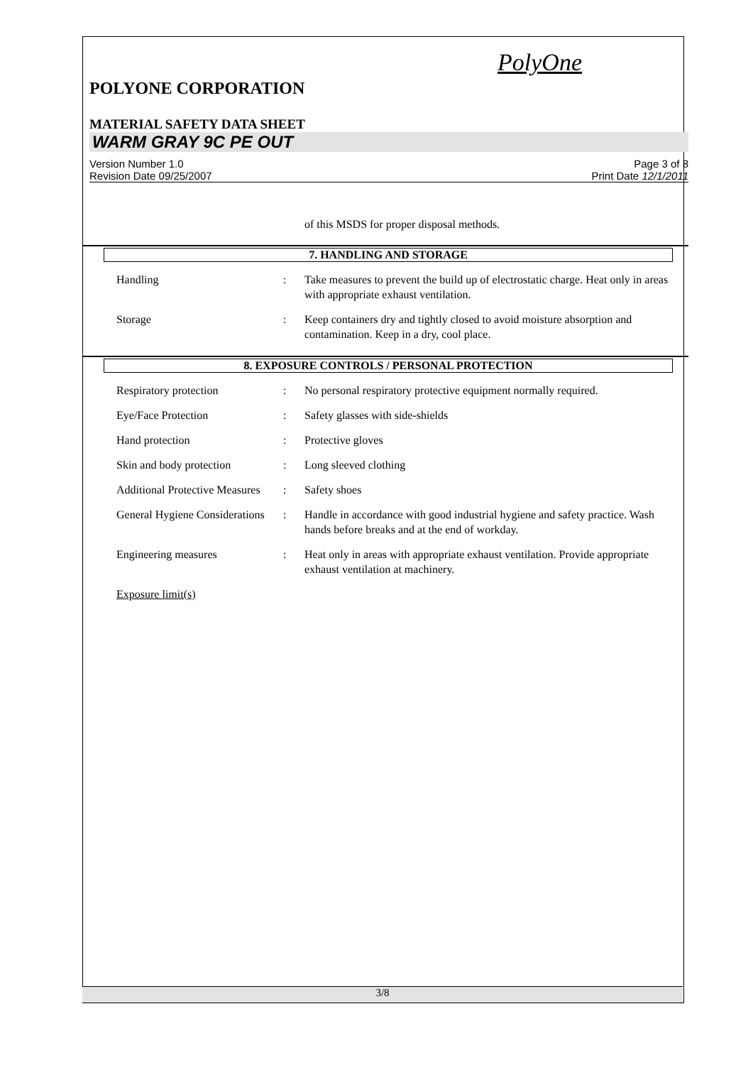PolyOne
POLYONE CORPORATION
MATERIAL SAFETY DATA SHEET
WARM GRAY 9C PE OUT
Version Number 1.0
Revision Date 09/25/2007
Page 3 of 8
Print Date 12/1/2011
of this MSDS for proper disposal methods.
7. HANDLING AND STORAGE
Handling : Take measures to prevent the build up of electrostatic charge. Heat only in areas with appropriate exhaust ventilation.
Storage : Keep containers dry and tightly closed to avoid moisture absorption and contamination. Keep in a dry, cool place.
8. EXPOSURE CONTROLS / PERSONAL PROTECTION
Respiratory protection : No personal respiratory protective equipment normally required.
Eye/Face Protection : Safety glasses with side-shields
Hand protection : Protective gloves
Skin and body protection : Long sleeved clothing
Additional Protective Measures
: Safety shoes
General Hygiene Considerations
: Handle in accordance with good industrial hygiene and safety practice. Wash hands before breaks and at the end of workday.
Engineering measures : Heat only in areas with appropriate exhaust ventilation. Provide appropriate exhaust ventilation at machinery.
Exposure limit(s)
3/8